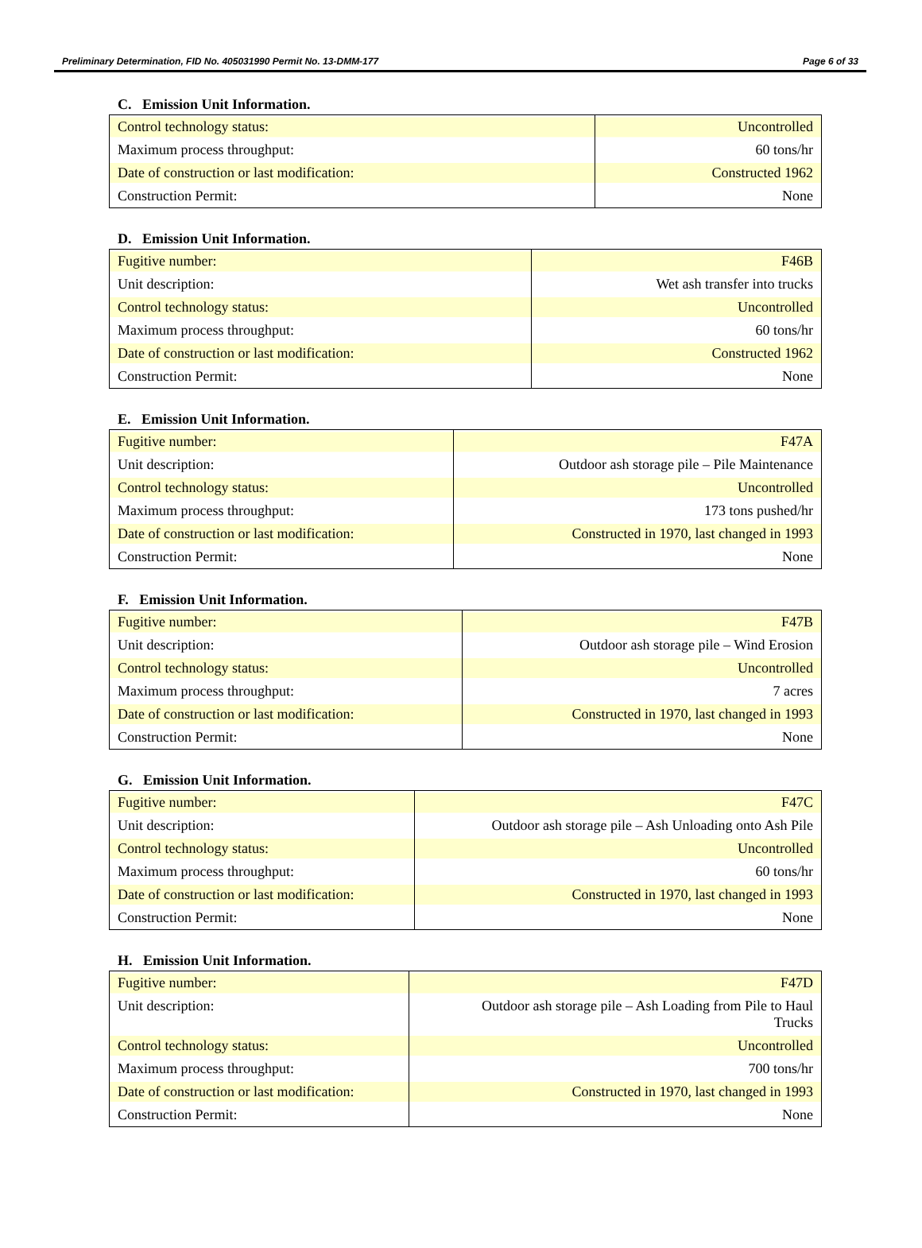Preliminary Determination, FID No. 405031990 Permit No. 13-DMM-177 Page 6 of 33
C. Emission Unit Information.
| Control technology status: | Uncontrolled |
| Maximum process throughput: | 60 tons/hr |
| Date of construction or last modification: | Constructed 1962 |
| Construction Permit: | None |
D. Emission Unit Information.
| Fugitive number: | F46B |
| Unit description: | Wet ash transfer into trucks |
| Control technology status: | Uncontrolled |
| Maximum process throughput: | 60 tons/hr |
| Date of construction or last modification: | Constructed 1962 |
| Construction Permit: | None |
E. Emission Unit Information.
| Fugitive number: | F47A |
| Unit description: | Outdoor ash storage pile – Pile Maintenance |
| Control technology status: | Uncontrolled |
| Maximum process throughput: | 173 tons pushed/hr |
| Date of construction or last modification: | Constructed in 1970, last changed in 1993 |
| Construction Permit: | None |
F. Emission Unit Information.
| Fugitive number: | F47B |
| Unit description: | Outdoor ash storage pile – Wind Erosion |
| Control technology status: | Uncontrolled |
| Maximum process throughput: | 7 acres |
| Date of construction or last modification: | Constructed in 1970, last changed in 1993 |
| Construction Permit: | None |
G. Emission Unit Information.
| Fugitive number: | F47C |
| Unit description: | Outdoor ash storage pile – Ash Unloading onto Ash Pile |
| Control technology status: | Uncontrolled |
| Maximum process throughput: | 60 tons/hr |
| Date of construction or last modification: | Constructed in 1970, last changed in 1993 |
| Construction Permit: | None |
H. Emission Unit Information.
| Fugitive number: | F47D |
| Unit description: | Outdoor ash storage pile – Ash Loading from Pile to Haul Trucks |
| Control technology status: | Uncontrolled |
| Maximum process throughput: | 700 tons/hr |
| Date of construction or last modification: | Constructed in 1970, last changed in 1993 |
| Construction Permit: | None |